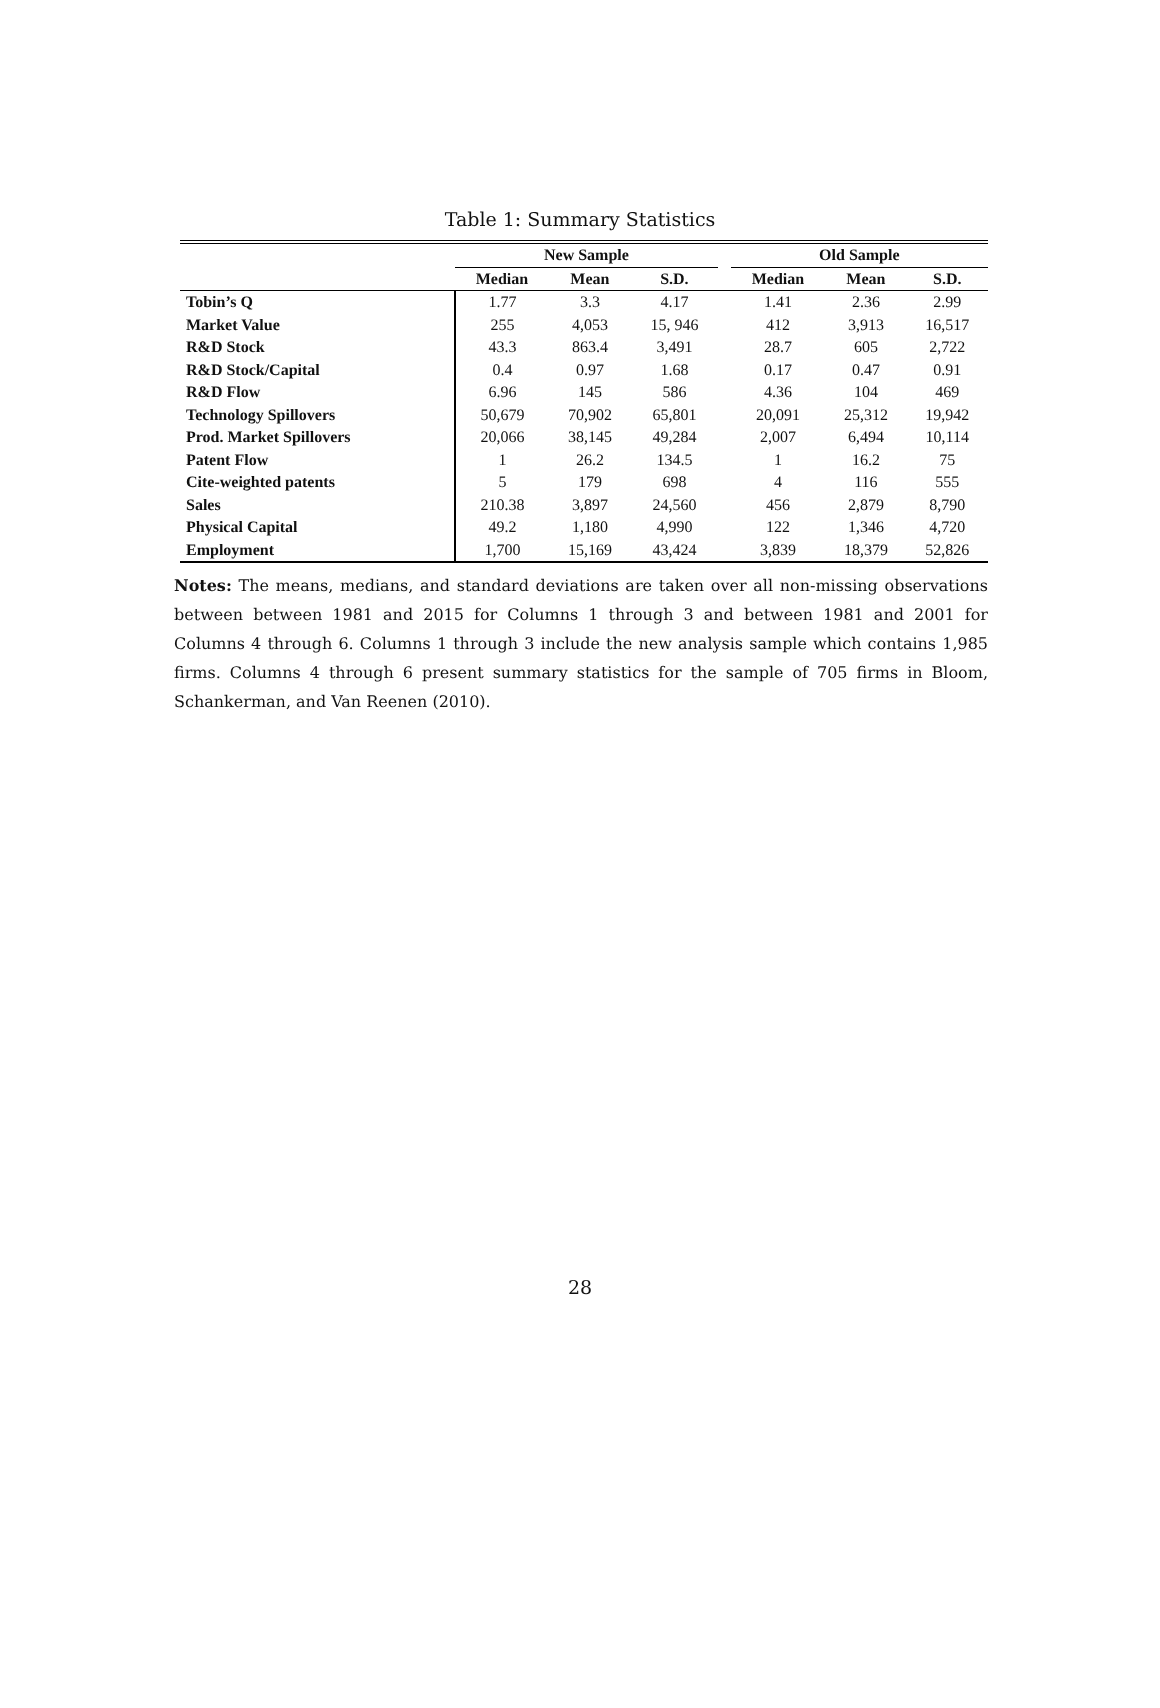Table 1: Summary Statistics
| | New Sample | | | | Old Sample | | |
| --- | --- | --- | --- | --- | --- | --- | --- |
| | Median | Mean | S.D. | | Median | Mean | S.D. |
| Tobin’s Q | 1.77 | 3.3 | 4.17 | | 1.41 | 2.36 | 2.99 |
| Market Value | 255 | 4,053 | 15, 946 | | 412 | 3,913 | 16,517 |
| R&D Stock | 43.3 | 863.4 | 3,491 | | 28.7 | 605 | 2,722 |
| R&D Stock/Capital | 0.4 | 0.97 | 1.68 | | 0.17 | 0.47 | 0.91 |
| R&D Flow | 6.96 | 145 | 586 | | 4.36 | 104 | 469 |
| Technology Spillovers | 50,679 | 70,902 | 65,801 | | 20,091 | 25,312 | 19,942 |
| Prod. Market Spillovers | 20,066 | 38,145 | 49,284 | | 2,007 | 6,494 | 10,114 |
| Patent Flow | 1 | 26.2 | 134.5 | | 1 | 16.2 | 75 |
| Cite-weighted patents | 5 | 179 | 698 | | 4 | 116 | 555 |
| Sales | 210.38 | 3,897 | 24,560 | | 456 | 2,879 | 8,790 |
| Physical Capital | 49.2 | 1,180 | 4,990 | | 122 | 1,346 | 4,720 |
| Employment | 1,700 | 15,169 | 43,424 | | 3,839 | 18,379 | 52,826 |
Notes: The means, medians, and standard deviations are taken over all non-missing observations between between 1981 and 2015 for Columns 1 through 3 and between 1981 and 2001 for Columns 4 through 6. Columns 1 through 3 include the new analysis sample which contains 1,985 firms. Columns 4 through 6 present summary statistics for the sample of 705 firms in Bloom, Schankerman, and Van Reenen (2010).
28